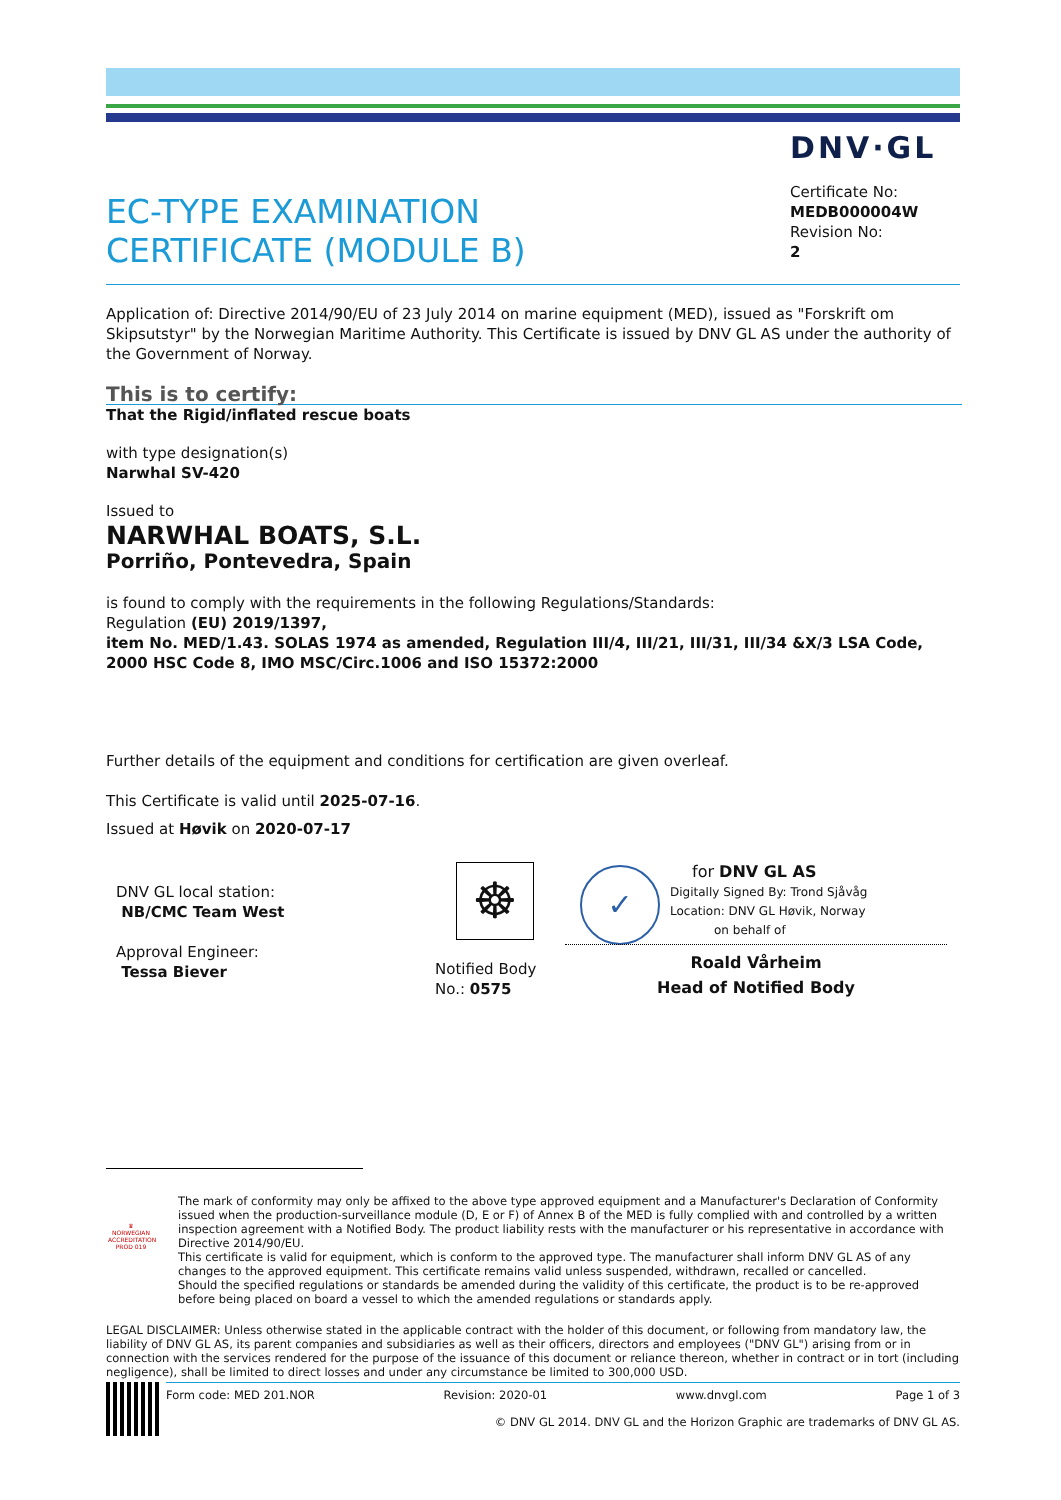DNV·GL
EC-TYPE EXAMINATION
CERTIFICATE (MODULE B)
Certificate No:
MEDB000004W
Revision No:
2
Application of: Directive 2014/90/EU of 23 July 2014 on marine equipment (MED), issued as "Forskrift om Skipsutstyr" by the Norwegian Maritime Authority. This Certificate is issued by DNV GL AS under the authority of the Government of Norway.
This is to certify:
That the Rigid/inflated rescue boats
with type designation(s)
Narwhal SV-420
Issued to
NARWHAL BOATS, S.L.
Porriño, Pontevedra, Spain
is found to comply with the requirements in the following Regulations/Standards:
Regulation (EU) 2019/1397,
item No. MED/1.43. SOLAS 1974 as amended, Regulation III/4, III/21, III/31, III/34 &X/3 LSA Code, 2000 HSC Code 8, IMO MSC/Circ.1006 and ISO 15372:2000
Further details of the equipment and conditions for certification are given overleaf.
This Certificate is valid until 2025-07-16.
Issued at Høvik on 2020-07-17
DNV GL local station:
NB/CMC Team West
Approval Engineer:
Tessa Biever
☸
Notified Body
No.: 0575
✓
for DNV GL AS
Digitally Signed By: Trond Sjåvåg
Location: DNV GL Høvik, Norway
on behalf of
Roald Vårheim
Head of Notified Body
♛
NORWEGIAN ACCREDITATION PROD 019
The mark of conformity may only be affixed to the above type approved equipment and a Manufacturer's Declaration of Conformity issued when the production-surveillance module (D, E or F) of Annex B of the MED is fully complied with and controlled by a written inspection agreement with a Notified Body. The product liability rests with the manufacturer or his representative in accordance with Directive 2014/90/EU.
This certificate is valid for equipment, which is conform to the approved type. The manufacturer shall inform DNV GL AS of any changes to the approved equipment. This certificate remains valid unless suspended, withdrawn, recalled or cancelled.
Should the specified regulations or standards be amended during the validity of this certificate, the product is to be re-approved before being placed on board a vessel to which the amended regulations or standards apply.
LEGAL DISCLAIMER: Unless otherwise stated in the applicable contract with the holder of this document, or following from mandatory law, the liability of DNV GL AS, its parent companies and subsidiaries as well as their officers, directors and employees ("DNV GL") arising from or in connection with the services rendered for the purpose of the issuance of this document or reliance thereon, whether in contract or in tort (including negligence), shall be limited to direct losses and under any circumstance be limited to 300,000 USD.
Form code: MED 201.NOR Revision: 2020-01 www.dnvgl.com Page 1 of 3
© DNV GL 2014. DNV GL and the Horizon Graphic are trademarks of DNV GL AS.